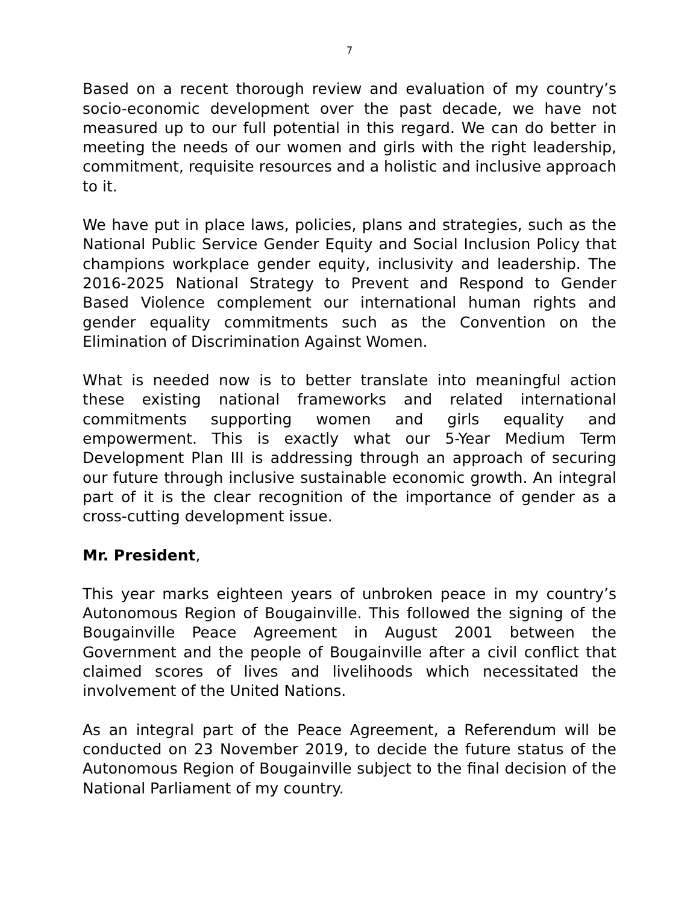7
Based on a recent thorough review and evaluation of my country’s socio-economic development over the past decade, we have not measured up to our full potential in this regard. We can do better in meeting the needs of our women and girls with the right leadership, commitment, requisite resources and a holistic and inclusive approach to it.
We have put in place laws, policies, plans and strategies, such as the National Public Service Gender Equity and Social Inclusion Policy that champions workplace gender equity, inclusivity and leadership. The 2016-2025 National Strategy to Prevent and Respond to Gender Based Violence complement our international human rights and gender equality commitments such as the Convention on the Elimination of Discrimination Against Women.
What is needed now is to better translate into meaningful action these existing national frameworks and related international commitments supporting women and girls equality and empowerment. This is exactly what our 5-Year Medium Term Development Plan III is addressing through an approach of securing our future through inclusive sustainable economic growth. An integral part of it is the clear recognition of the importance of gender as a cross-cutting development issue.
Mr. President,
This year marks eighteen years of unbroken peace in my country’s Autonomous Region of Bougainville. This followed the signing of the Bougainville Peace Agreement in August 2001 between the Government and the people of Bougainville after a civil conflict that claimed scores of lives and livelihoods which necessitated the involvement of the United Nations.
As an integral part of the Peace Agreement, a Referendum will be conducted on 23 November 2019, to decide the future status of the Autonomous Region of Bougainville subject to the final decision of the National Parliament of my country.